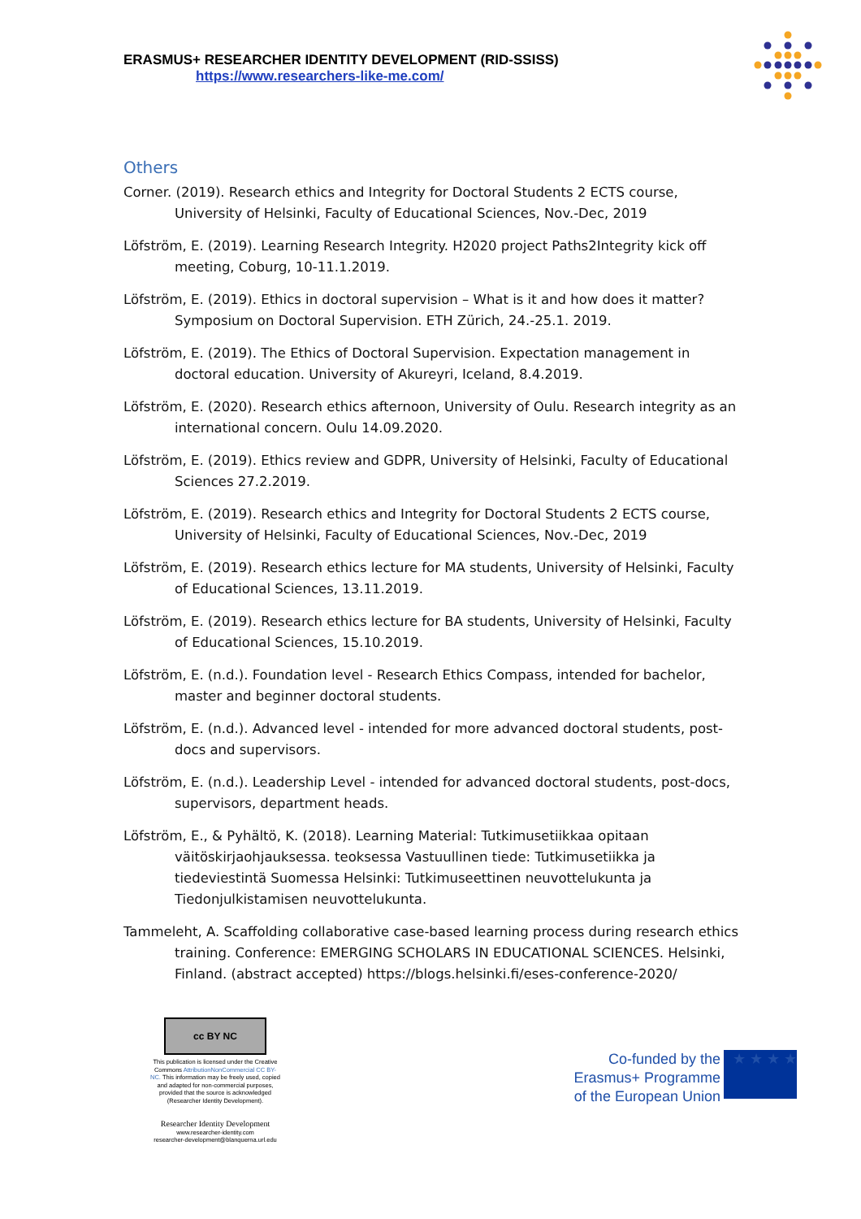ERASMUS+ RESEARCHER IDENTITY DEVELOPMENT (RID-SSISS)
https://www.researchers-like-me.com/
Others
Corner. (2019). Research ethics and Integrity for Doctoral Students 2 ECTS course, University of Helsinki, Faculty of Educational Sciences, Nov.-Dec, 2019
Löfström, E. (2019). Learning Research Integrity. H2020 project Paths2Integrity kick off meeting, Coburg, 10-11.1.2019.
Löfström, E. (2019). Ethics in doctoral supervision – What is it and how does it matter? Symposium on Doctoral Supervision. ETH Zürich, 24.-25.1. 2019.
Löfström, E. (2019). The Ethics of Doctoral Supervision. Expectation management in doctoral education. University of Akureyri, Iceland, 8.4.2019.
Löfström, E. (2020). Research ethics afternoon, University of Oulu. Research integrity as an international concern. Oulu 14.09.2020.
Löfström, E. (2019). Ethics review and GDPR, University of Helsinki, Faculty of Educational Sciences 27.2.2019.
Löfström, E. (2019). Research ethics and Integrity for Doctoral Students 2 ECTS course, University of Helsinki, Faculty of Educational Sciences, Nov.-Dec, 2019
Löfström, E. (2019). Research ethics lecture for MA students, University of Helsinki, Faculty of Educational Sciences, 13.11.2019.
Löfström, E. (2019). Research ethics lecture for BA students, University of Helsinki, Faculty of Educational Sciences, 15.10.2019.
Löfström, E. (n.d.). Foundation level - Research Ethics Compass, intended for bachelor, master and beginner doctoral students.
Löfström, E. (n.d.). Advanced level - intended for more advanced doctoral students, post-docs and supervisors.
Löfström, E. (n.d.). Leadership Level - intended for advanced doctoral students, post-docs, supervisors, department heads.
Löfström, E., & Pyhältö, K. (2018). Learning Material: Tutkimusetiikkaa opitaan väitöskirjaohjauksessa. teoksessa Vastuullinen tiede: Tutkimusetiikka ja tiedeviestintä Suomessa Helsinki: Tutkimuseettinen neuvottelukunta ja Tiedonjulkistamisen neuvottelukunta.
Tammeleht, A. Scaffolding collaborative case-based learning process during research ethics training. Conference: EMERGING SCHOLARS IN EDUCATIONAL SCIENCES. Helsinki, Finland. (abstract accepted) https://blogs.helsinki.fi/eses-conference-2020/
cc BY NC
This publication is licensed under the Creative Commons AttributionNonCommercial CC BY-NC. This information may be freely used, copied and adapted for non-commercial purposes, provided that the source is acknowledged (Researcher Identity Development).
Researcher Identity Development
www.researcher-identity.com
researcher-development@blanquerna.url.edu
Co-funded by the
Erasmus+ Programme
of the European Union
★ ★ ★ ★